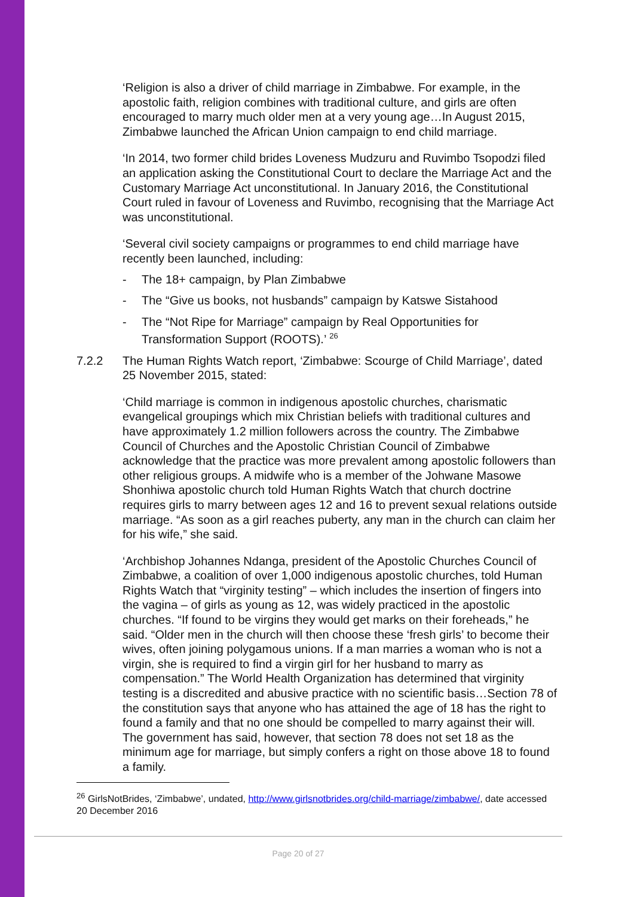‘Religion is also a driver of child marriage in Zimbabwe. For example, in the apostolic faith, religion combines with traditional culture, and girls are often encouraged to marry much older men at a very young age…In August 2015, Zimbabwe launched the African Union campaign to end child marriage.
‘In 2014, two former child brides Loveness Mudzuru and Ruvimbo Tsopodzi filed an application asking the Constitutional Court to declare the Marriage Act and the Customary Marriage Act unconstitutional. In January 2016, the Constitutional Court ruled in favour of Loveness and Ruvimbo, recognising that the Marriage Act was unconstitutional.
‘Several civil society campaigns or programmes to end child marriage have recently been launched, including:
- The 18+ campaign, by Plan Zimbabwe
- The “Give us books, not husbands” campaign by Katswe Sistahood
- The “Not Ripe for Marriage” campaign by Real Opportunities for Transformation Support (ROOTS).’ <sup>26</sup>
7.2.2 The Human Rights Watch report, ‘Zimbabwe: Scourge of Child Marriage’, dated 25 November 2015, stated:
‘Child marriage is common in indigenous apostolic churches, charismatic evangelical groupings which mix Christian beliefs with traditional cultures and have approximately 1.2 million followers across the country. The Zimbabwe Council of Churches and the Apostolic Christian Council of Zimbabwe acknowledge that the practice was more prevalent among apostolic followers than other religious groups. A midwife who is a member of the Johwane Masowe Shonhiwa apostolic church told Human Rights Watch that church doctrine requires girls to marry between ages 12 and 16 to prevent sexual relations outside marriage. “As soon as a girl reaches puberty, any man in the church can claim her for his wife,” she said.
‘Archbishop Johannes Ndanga, president of the Apostolic Churches Council of Zimbabwe, a coalition of over 1,000 indigenous apostolic churches, told Human Rights Watch that “virginity testing” – which includes the insertion of fingers into the vagina – of girls as young as 12, was widely practiced in the apostolic churches. “If found to be virgins they would get marks on their foreheads,” he said. “Older men in the church will then choose these ‘fresh girls’ to become their wives, often joining polygamous unions. If a man marries a woman who is not a virgin, she is required to find a virgin girl for her husband to marry as compensation.” The World Health Organization has determined that virginity testing is a discredited and abusive practice with no scientific basis…Section 78 of the constitution says that anyone who has attained the age of 18 has the right to found a family and that no one should be compelled to marry against their will. The government has said, however, that section 78 does not set 18 as the minimum age for marriage, but simply confers a right on those above 18 to found a family.
<sup>26</sup> GirlsNotBrides, ‘Zimbabwe’, undated, http://www.girlsnotbrides.org/child-marriage/zimbabwe/, date accessed 20 December 2016
Page 20 of 27